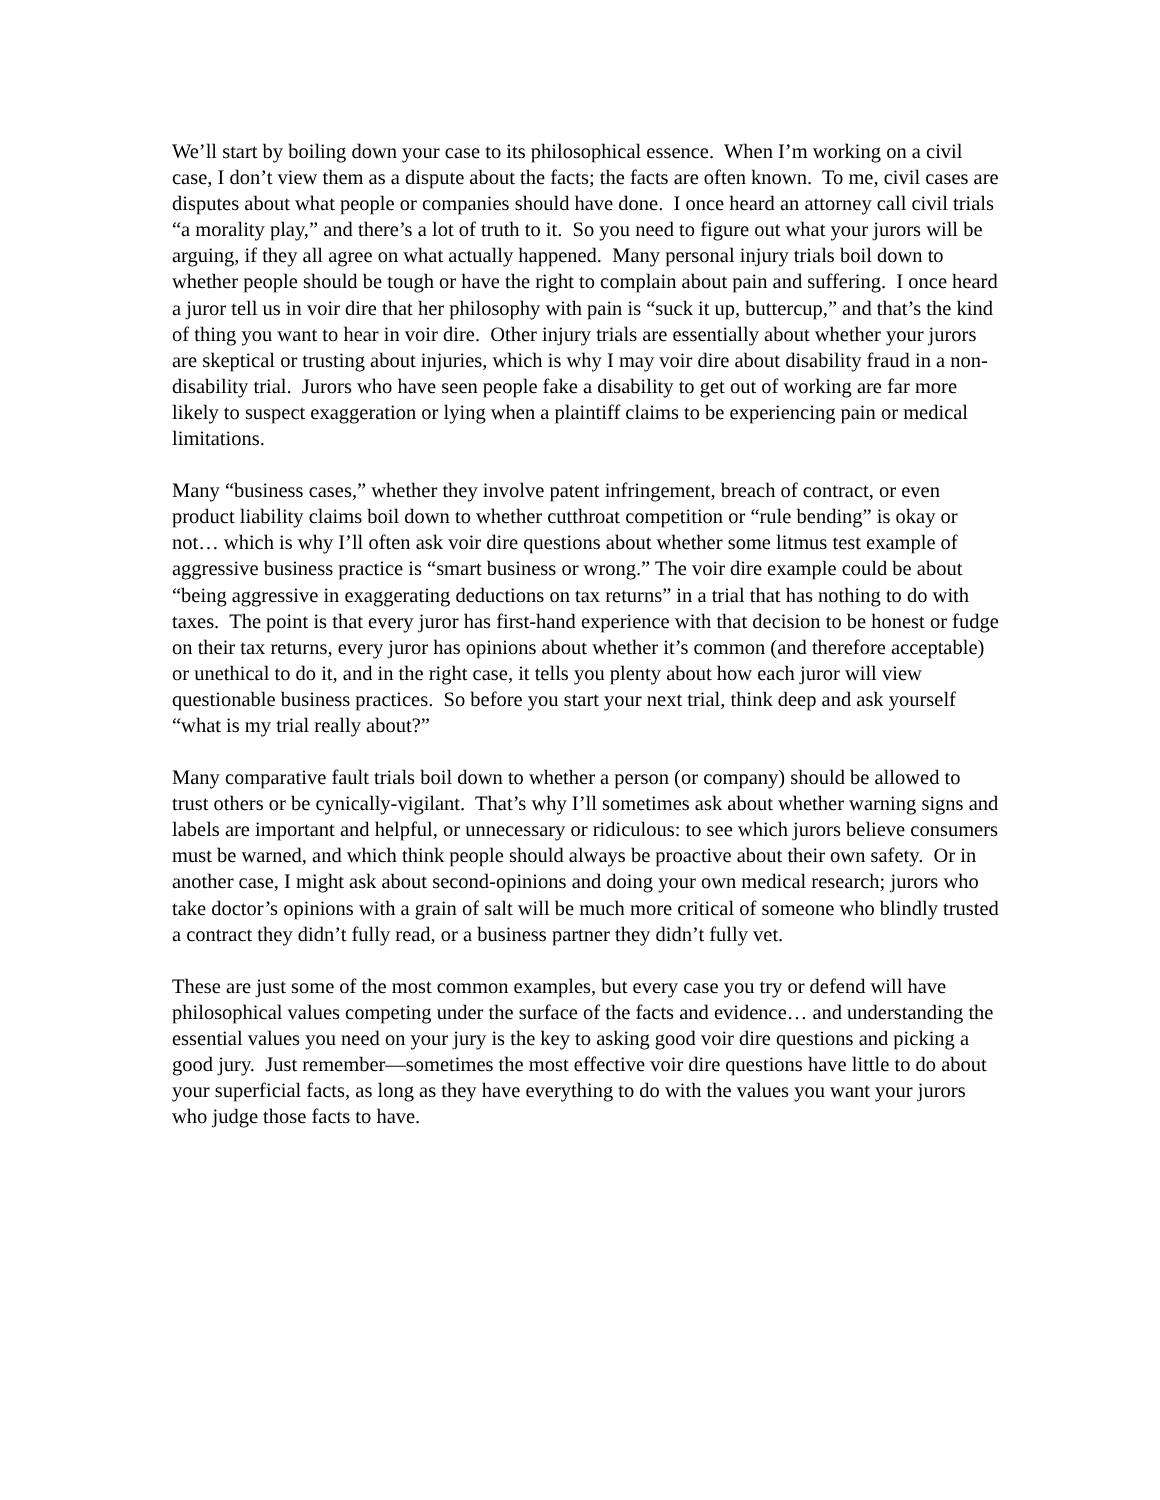We’ll start by boiling down your case to its philosophical essence. When I’m working on a civil case, I don’t view them as a dispute about the facts; the facts are often known. To me, civil cases are disputes about what people or companies should have done. I once heard an attorney call civil trials “a morality play,” and there’s a lot of truth to it. So you need to figure out what your jurors will be arguing, if they all agree on what actually happened. Many personal injury trials boil down to whether people should be tough or have the right to complain about pain and suffering. I once heard a juror tell us in voir dire that her philosophy with pain is “suck it up, buttercup,” and that’s the kind of thing you want to hear in voir dire. Other injury trials are essentially about whether your jurors are skeptical or trusting about injuries, which is why I may voir dire about disability fraud in a non-disability trial. Jurors who have seen people fake a disability to get out of working are far more likely to suspect exaggeration or lying when a plaintiff claims to be experiencing pain or medical limitations.
Many “business cases,” whether they involve patent infringement, breach of contract, or even product liability claims boil down to whether cutthroat competition or “rule bending” is okay or not… which is why I’ll often ask voir dire questions about whether some litmus test example of aggressive business practice is “smart business or wrong.” The voir dire example could be about “being aggressive in exaggerating deductions on tax returns” in a trial that has nothing to do with taxes. The point is that every juror has first-hand experience with that decision to be honest or fudge on their tax returns, every juror has opinions about whether it’s common (and therefore acceptable) or unethical to do it, and in the right case, it tells you plenty about how each juror will view questionable business practices. So before you start your next trial, think deep and ask yourself “what is my trial really about?”
Many comparative fault trials boil down to whether a person (or company) should be allowed to trust others or be cynically-vigilant. That’s why I’ll sometimes ask about whether warning signs and labels are important and helpful, or unnecessary or ridiculous: to see which jurors believe consumers must be warned, and which think people should always be proactive about their own safety. Or in another case, I might ask about second-opinions and doing your own medical research; jurors who take doctor’s opinions with a grain of salt will be much more critical of someone who blindly trusted a contract they didn’t fully read, or a business partner they didn’t fully vet.
These are just some of the most common examples, but every case you try or defend will have philosophical values competing under the surface of the facts and evidence… and understanding the essential values you need on your jury is the key to asking good voir dire questions and picking a good jury. Just remember—sometimes the most effective voir dire questions have little to do about your superficial facts, as long as they have everything to do with the values you want your jurors who judge those facts to have.